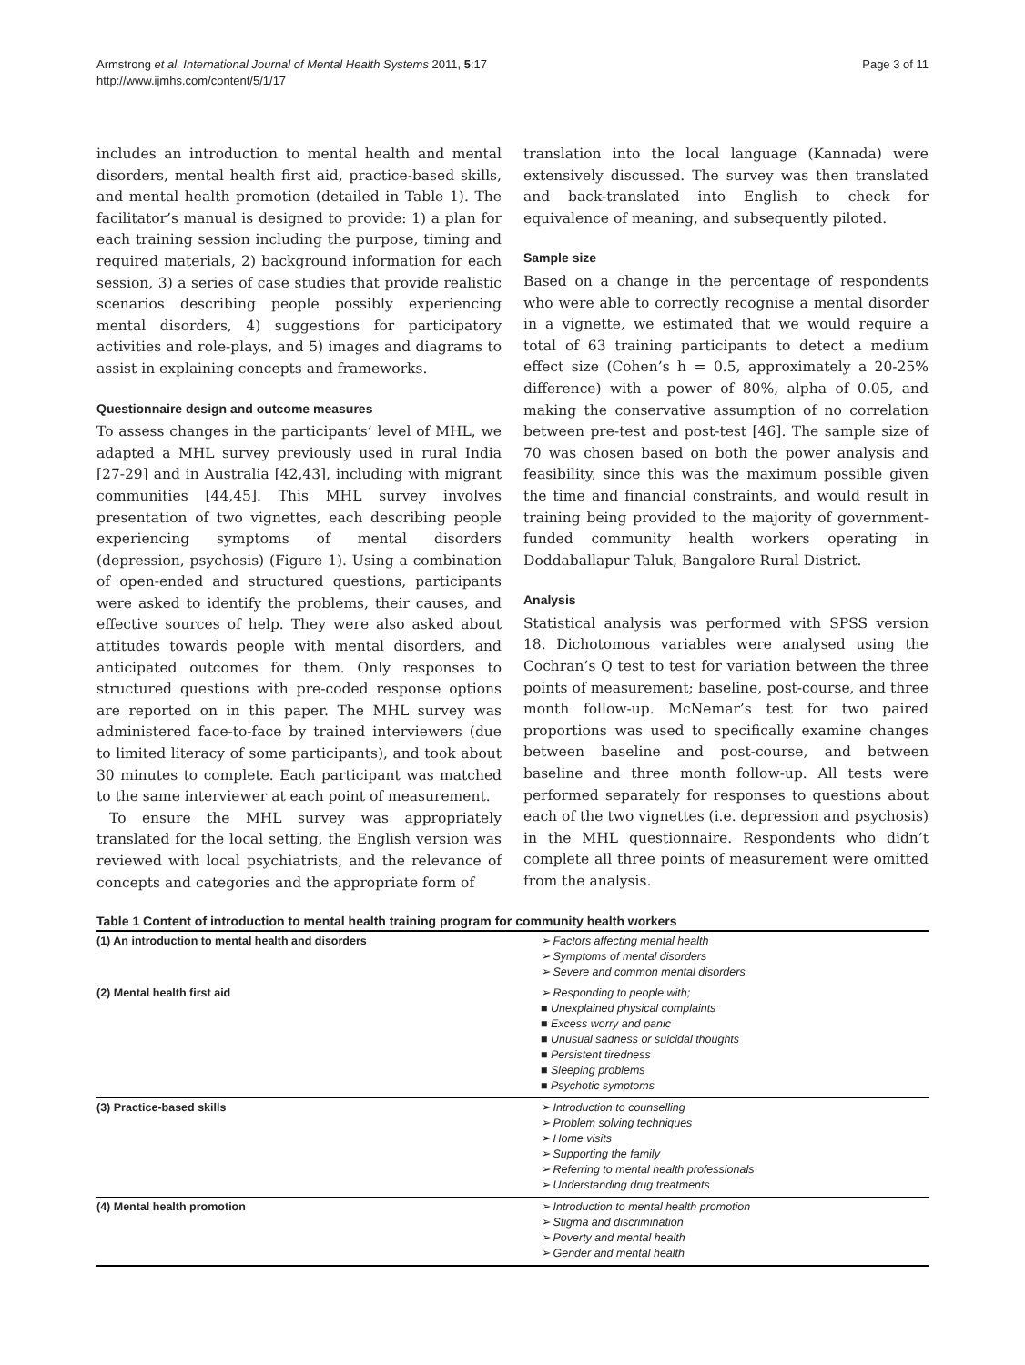Armstrong et al. International Journal of Mental Health Systems 2011, 5:17
http://www.ijmhs.com/content/5/1/17
Page 3 of 11
includes an introduction to mental health and mental disorders, mental health first aid, practice-based skills, and mental health promotion (detailed in Table 1). The facilitator’s manual is designed to provide: 1) a plan for each training session including the purpose, timing and required materials, 2) background information for each session, 3) a series of case studies that provide realistic scenarios describing people possibly experiencing mental disorders, 4) suggestions for participatory activities and role-plays, and 5) images and diagrams to assist in explaining concepts and frameworks.
Questionnaire design and outcome measures
To assess changes in the participants’ level of MHL, we adapted a MHL survey previously used in rural India [27-29] and in Australia [42,43], including with migrant communities [44,45]. This MHL survey involves presentation of two vignettes, each describing people experiencing symptoms of mental disorders (depression, psychosis) (Figure 1). Using a combination of open-ended and structured questions, participants were asked to identify the problems, their causes, and effective sources of help. They were also asked about attitudes towards people with mental disorders, and anticipated outcomes for them. Only responses to structured questions with pre-coded response options are reported on in this paper. The MHL survey was administered face-to-face by trained interviewers (due to limited literacy of some participants), and took about 30 minutes to complete. Each participant was matched to the same interviewer at each point of measurement.
To ensure the MHL survey was appropriately translated for the local setting, the English version was reviewed with local psychiatrists, and the relevance of concepts and categories and the appropriate form of
translation into the local language (Kannada) were extensively discussed. The survey was then translated and back-translated into English to check for equivalence of meaning, and subsequently piloted.
Sample size
Based on a change in the percentage of respondents who were able to correctly recognise a mental disorder in a vignette, we estimated that we would require a total of 63 training participants to detect a medium effect size (Cohen’s h = 0.5, approximately a 20-25% difference) with a power of 80%, alpha of 0.05, and making the conservative assumption of no correlation between pre-test and post-test [46]. The sample size of 70 was chosen based on both the power analysis and feasibility, since this was the maximum possible given the time and financial constraints, and would result in training being provided to the majority of government-funded community health workers operating in Doddaballapur Taluk, Bangalore Rural District.
Analysis
Statistical analysis was performed with SPSS version 18. Dichotomous variables were analysed using the Cochran’s Q test to test for variation between the three points of measurement; baseline, post-course, and three month follow-up. McNemar’s test for two paired proportions was used to specifically examine changes between baseline and post-course, and between baseline and three month follow-up. All tests were performed separately for responses to questions about each of the two vignettes (i.e. depression and psychosis) in the MHL questionnaire. Respondents who didn’t complete all three points of measurement were omitted from the analysis.
Table 1 Content of introduction to mental health training program for community health workers
| (1) An introduction to mental health and disorders | ➢ Factors affecting mental health ➢ Symptoms of mental disorders ➢ Severe and common mental disorders |
| (2) Mental health first aid | ➢ Responding to people with; ■ Unexplained physical complaints ■ Excess worry and panic ■ Unusual sadness or suicidal thoughts ■ Persistent tiredness ■ Sleeping problems ■ Psychotic symptoms |
| (3) Practice-based skills | ➢ Introduction to counselling ➢ Problem solving techniques ➢ Home visits ➢ Supporting the family ➢ Referring to mental health professionals ➢ Understanding drug treatments |
| (4) Mental health promotion | ➢ Introduction to mental health promotion ➢ Stigma and discrimination ➢ Poverty and mental health ➢ Gender and mental health |